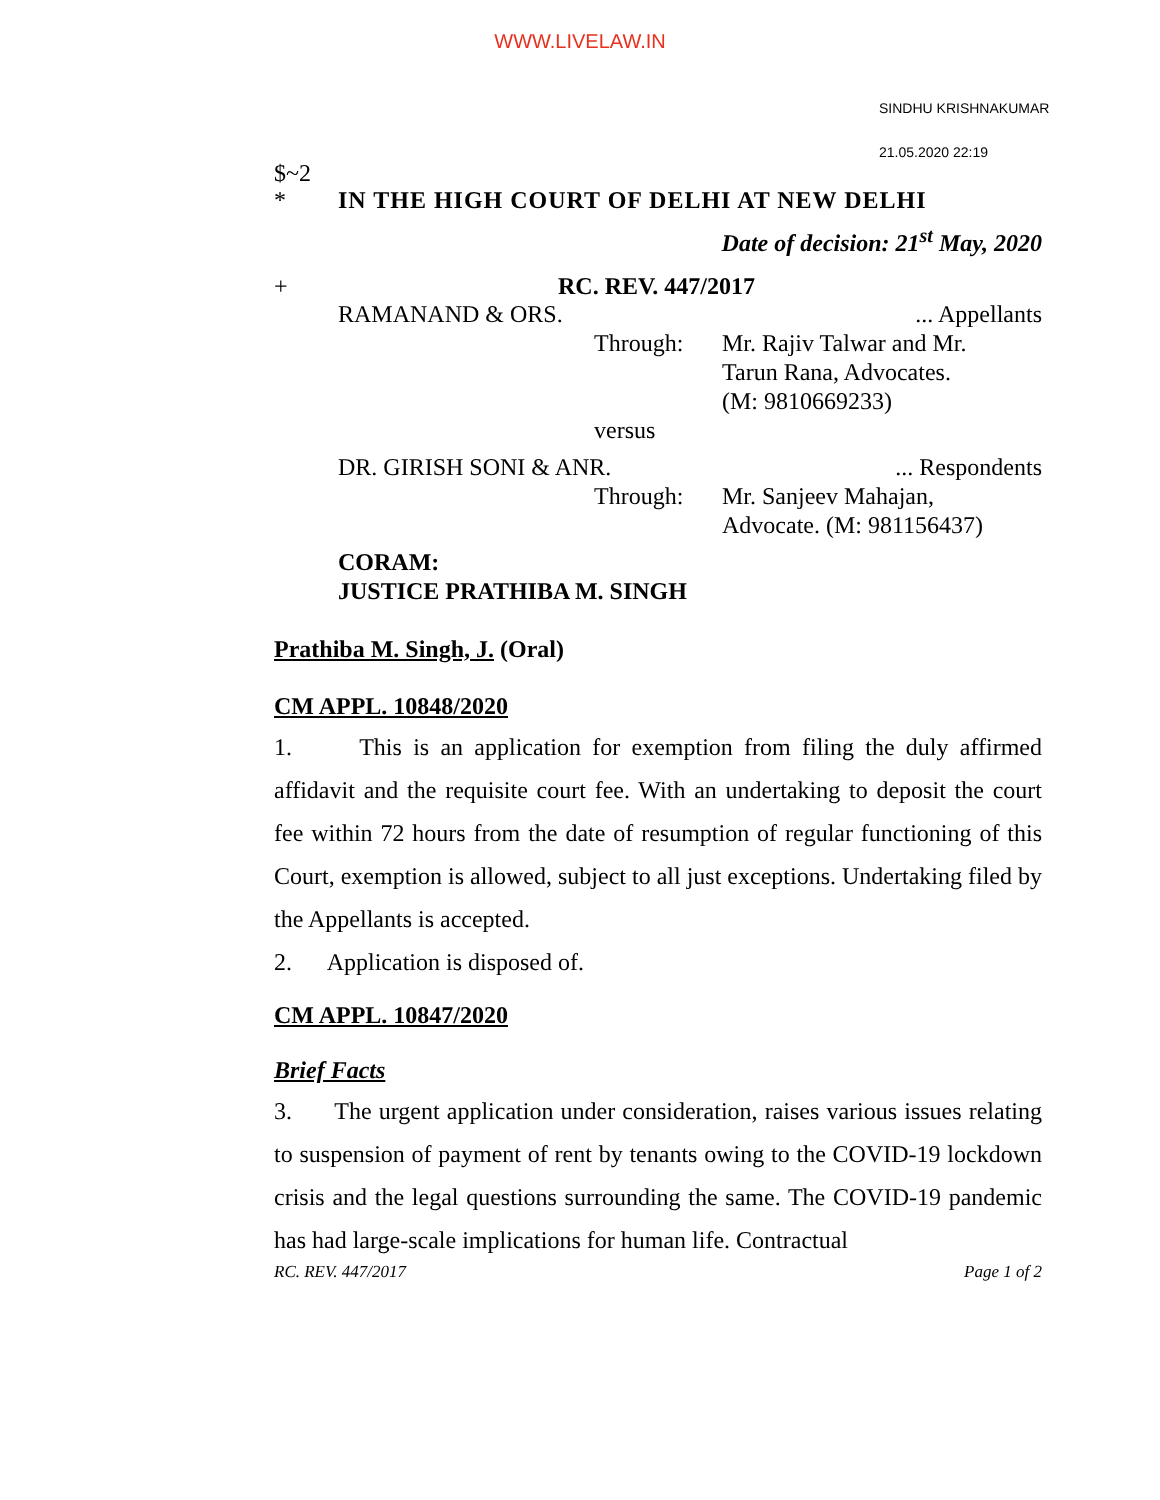WWW.LIVELAW.IN
SINDHU KRISHNAKUMAR
21.05.2020 22:19
$~2
* IN THE HIGH COURT OF DELHI AT NEW DELHI
Date of decision: 21<sup>st</sup> May, 2020
+ RC. REV. 447/2017
RAMANAND & ORS.... Appellants
Through: Mr. Rajiv Talwar and Mr.
Tarun Rana, Advocates.
(M: 9810669233)
versus
DR. GIRISH SONI & ANR.... Respondents
Through: Mr. Sanjeev Mahajan,
Advocate. (M: 981156437)
CORAM:
JUSTICE PRATHIBA M. SINGH
Prathiba M. Singh, J. (Oral)
CM APPL. 10848/2020
1. This is an application for exemption from filing the duly affirmed affidavit and the requisite court fee. With an undertaking to deposit the court fee within 72 hours from the date of resumption of regular functioning of this Court, exemption is allowed, subject to all just exceptions. Undertaking filed by the Appellants is accepted.
2. Application is disposed of.
CM APPL. 10847/2020
Brief Facts
3. The urgent application under consideration, raises various issues relating to suspension of payment of rent by tenants owing to the COVID-19 lockdown crisis and the legal questions surrounding the same. The COVID-19 pandemic has had large-scale implications for human life. Contractual
RC. REV. 447/2017 Page 1 of 2